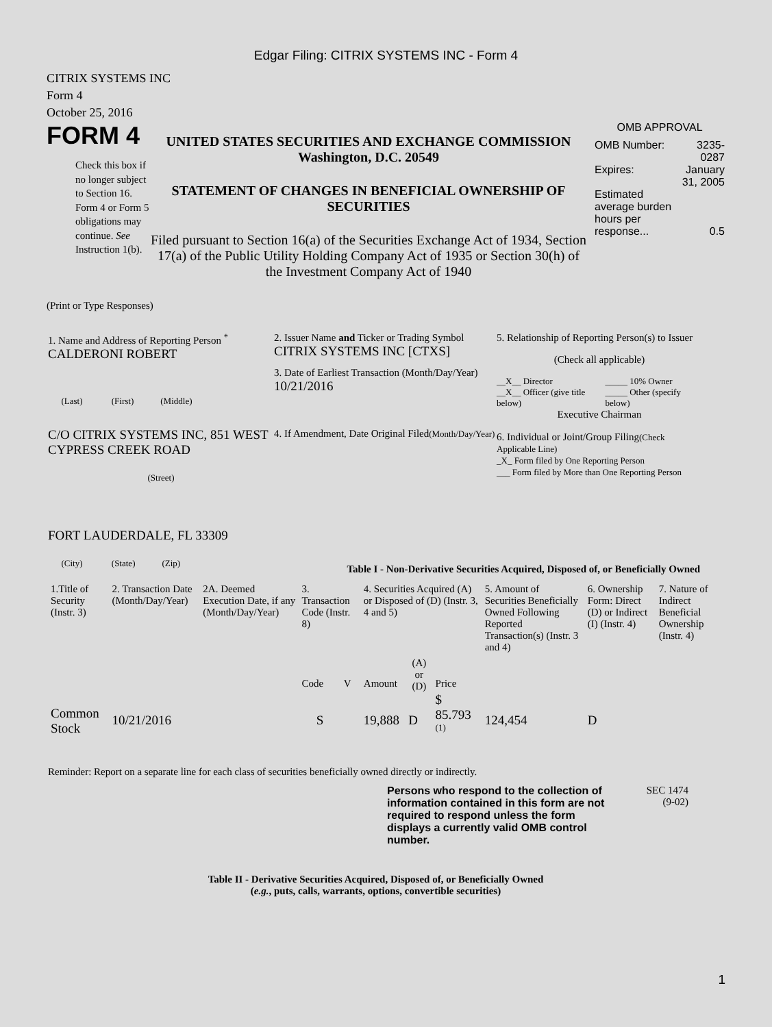Edgar Filing: CITRIX SYSTEMS INC - Form 4
CITRIX SYSTEMS INC
Form 4
October 25, 2016
FORM 4
Check this box if no longer subject to Section 16. Form 4 or Form 5 obligations may continue. See Instruction 1(b).
UNITED STATES SECURITIES AND EXCHANGE COMMISSION
Washington, D.C. 20549
STATEMENT OF CHANGES IN BENEFICIAL OWNERSHIP OF SECURITIES
Filed pursuant to Section 16(a) of the Securities Exchange Act of 1934, Section 17(a) of the Public Utility Holding Company Act of 1935 or Section 30(h) of the Investment Company Act of 1940
OMB APPROVAL
| OMB Number: | 3235-0287 |
| Expires: | January 31, 2005 |
| Estimated average burden hours per response... | 0.5 |
(Print or Type Responses)
1. Name and Address of Reporting Person <sup>*</sup>
CALDERONI ROBERT
(Last) (First) (Middle)
C/O CITRIX SYSTEMS INC, 851 WEST CYPRESS CREEK ROAD
(Street)
FORT LAUDERDALE, FL 33309
(City) (State) (Zip)
2. Issuer Name and Ticker or Trading Symbol
CITRIX SYSTEMS INC [CTXS]
3. Date of Earliest Transaction (Month/Day/Year)
10/21/2016
4. If Amendment, Date Original Filed(Month/Day/Year)
5. Relationship of Reporting Person(s) to Issuer
(Check all applicable)
| __X__ Director | _____ 10% Owner |
| __X__ Officer (give title below) | _____ Other (specify below) |
Executive Chairman
6. Individual or Joint/Group Filing(Check Applicable Line)
_X_ Form filed by One Reporting Person
___ Form filed by More than One Reporting Person
Table I - Non-Derivative Securities Acquired, Disposed of, or Beneficially Owned
| 1.Title of Security (Instr. 3) | 2. Transaction Date (Month/Day/Year) | 2A. Deemed Execution Date, if any (Month/Day/Year) | 3. Transaction Code (Instr. 8) | | 4. Securities Acquired (A) or Disposed of (D) (Instr. 3, 4 and 5) | | | 5. Amount of Securities Beneficially Owned Following Reported Transaction(s) (Instr. 3 and 4) | 6. Ownership Form: Direct (D) or Indirect (I) (Instr. 4) | 7. Nature of Indirect Beneficial Ownership (Instr. 4) |
| --- | --- | --- | --- | --- | --- | --- | --- | --- | --- | --- |
| | | | Code | V | Amount | (A) or (D) | Price | | | |
| Common Stock | 10/21/2016 | | S | | 19,888 | D | $ 85.793 <sup>(1)</sup> | 124,454 | D | |
Reminder: Report on a separate line for each class of securities beneficially owned directly or indirectly.
Persons who respond to the collection of information contained in this form are not required to respond unless the form displays a currently valid OMB control number.
SEC 1474
(9-02)
Table II - Derivative Securities Acquired, Disposed of, or Beneficially Owned
(e.g., puts, calls, warrants, options, convertible securities)
1